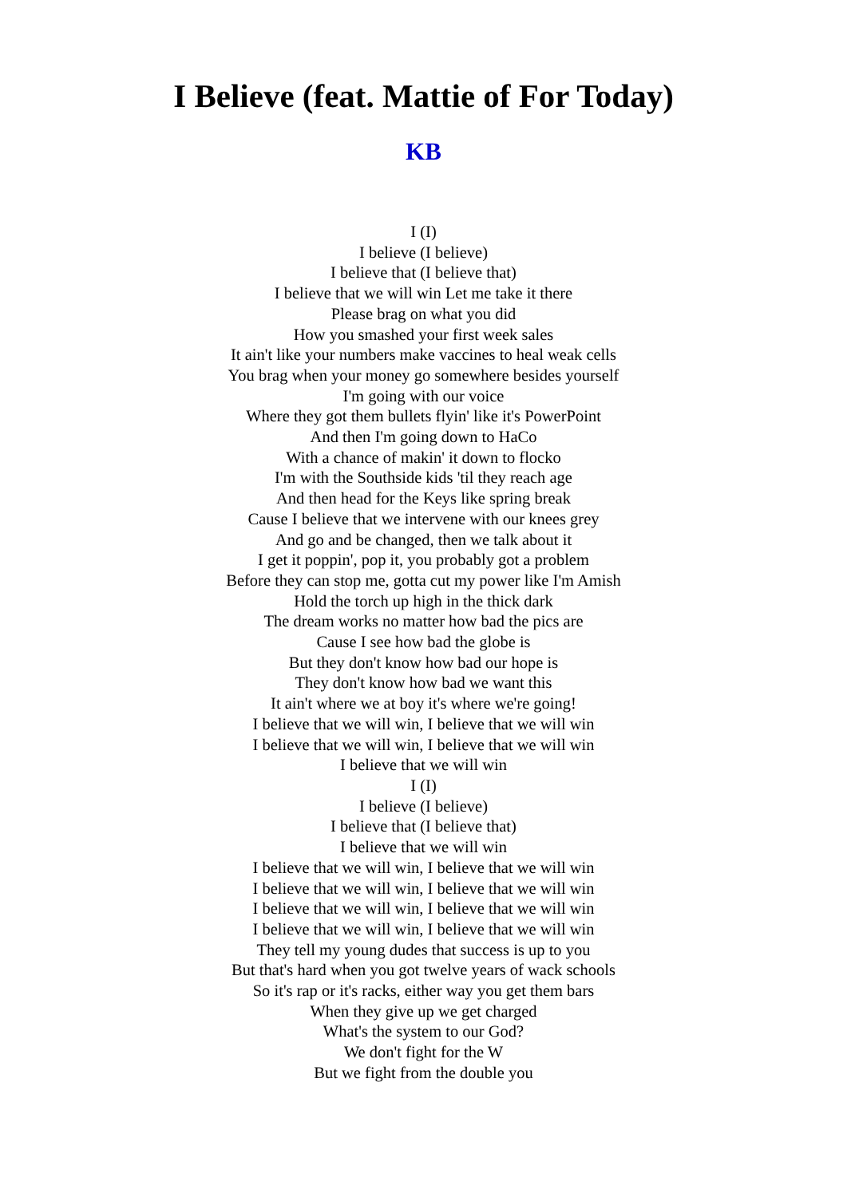I Believe (feat. Mattie of For Today)
KB
I (I)
I believe (I believe)
I believe that (I believe that)
I believe that we will win Let me take it there
Please brag on what you did
How you smashed your first week sales
It ain't like your numbers make vaccines to heal weak cells
You brag when your money go somewhere besides yourself
I'm going with our voice
Where they got them bullets flyin' like it's PowerPoint
And then I'm going down to HaCo
With a chance of makin' it down to flocko
I'm with the Southside kids 'til they reach age
And then head for the Keys like spring break
Cause I believe that we intervene with our knees grey
And go and be changed, then we talk about it
I get it poppin', pop it, you probably got a problem
Before they can stop me, gotta cut my power like I'm Amish
Hold the torch up high in the thick dark
The dream works no matter how bad the pics are
Cause I see how bad the globe is
But they don't know how bad our hope is
They don't know how bad we want this
It ain't where we at boy it's where we're going!
I believe that we will win, I believe that we will win
I believe that we will win, I believe that we will win
I believe that we will win
I (I)
I believe (I believe)
I believe that (I believe that)
I believe that we will win
I believe that we will win, I believe that we will win
I believe that we will win, I believe that we will win
I believe that we will win, I believe that we will win
I believe that we will win, I believe that we will win
They tell my young dudes that success is up to you
But that's hard when you got twelve years of wack schools
So it's rap or it's racks, either way you get them bars
When they give up we get charged
What's the system to our God?
We don't fight for the W
But we fight from the double you